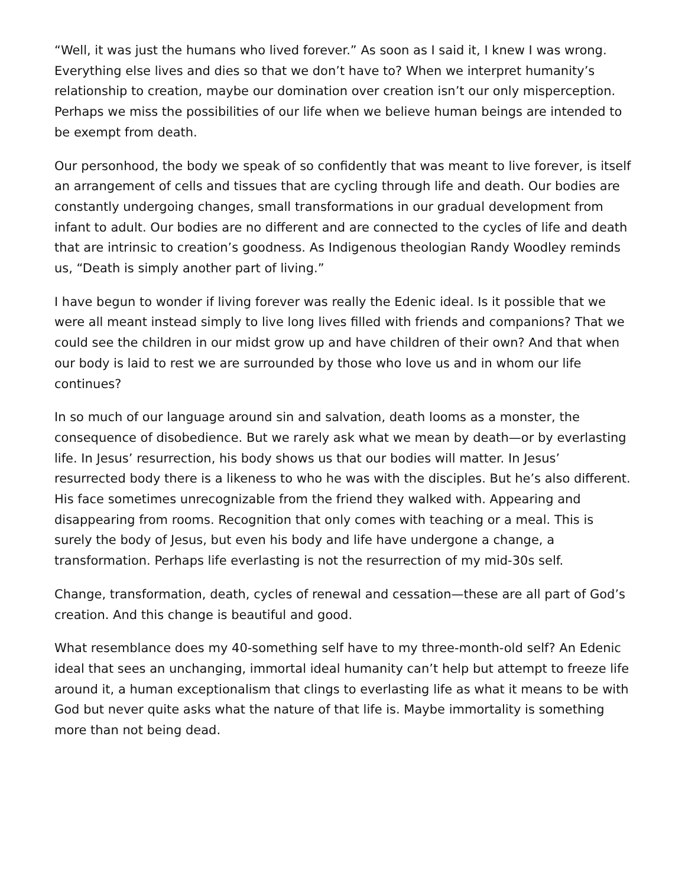“Well, it was just the humans who lived forever.” As soon as I said it, I knew I was wrong. Everything else lives and dies so that we don’t have to? When we interpret humanity’s relationship to creation, maybe our domination over creation isn’t our only misperception. Perhaps we miss the possibilities of our life when we believe human beings are intended to be exempt from death.
Our personhood, the body we speak of so confidently that was meant to live forever, is itself an arrangement of cells and tissues that are cycling through life and death. Our bodies are constantly undergoing changes, small transformations in our gradual development from infant to adult. Our bodies are no different and are connected to the cycles of life and death that are intrinsic to creation’s goodness. As Indigenous theologian Randy Woodley reminds us, “Death is simply another part of living.”
I have begun to wonder if living forever was really the Edenic ideal. Is it possible that we were all meant instead simply to live long lives filled with friends and companions? That we could see the children in our midst grow up and have children of their own? And that when our body is laid to rest we are surrounded by those who love us and in whom our life continues?
In so much of our language around sin and salvation, death looms as a monster, the consequence of disobedience. But we rarely ask what we mean by death—or by everlasting life. In Jesus’ resurrection, his body shows us that our bodies will matter. In Jesus’ resurrected body there is a likeness to who he was with the disciples. But he’s also different. His face sometimes unrecognizable from the friend they walked with. Appearing and disappearing from rooms. Recognition that only comes with teaching or a meal. This is surely the body of Jesus, but even his body and life have undergone a change, a transformation. Perhaps life everlasting is not the resurrection of my mid-30s self.
Change, transformation, death, cycles of renewal and cessation—these are all part of God’s creation. And this change is beautiful and good.
What resemblance does my 40-something self have to my three-month-old self? An Edenic ideal that sees an unchanging, immortal ideal humanity can’t help but attempt to freeze life around it, a human exceptionalism that clings to everlasting life as what it means to be with God but never quite asks what the nature of that life is. Maybe immortality is something more than not being dead.